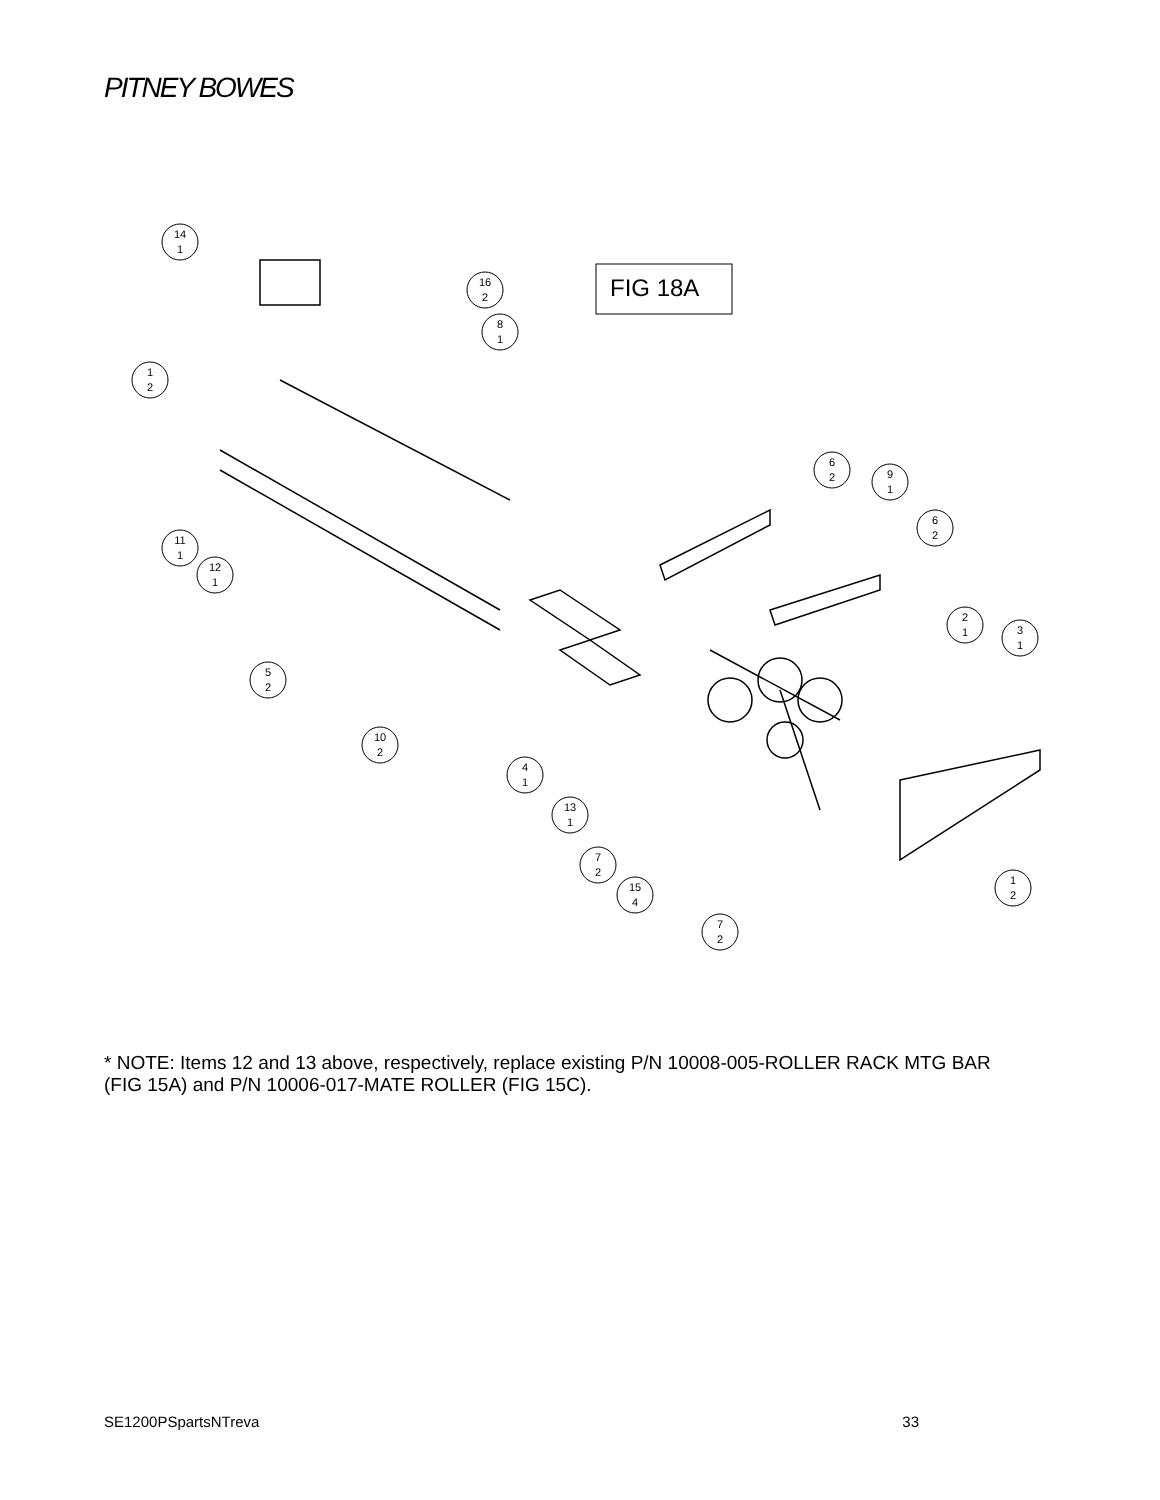PITNEY BOWES
FIG 18A
14
1
1
2
16
2
8
1
11
1
12
1
5
2
10
2
6
2
9
1
6
2
2
1
3
1
4
1
13
1
7
2
15
4
7
2
1
2
* NOTE: Items 12 and 13 above, respectively, replace existing P/N 10008-005-ROLLER RACK MTG BAR (FIG 15A) and P/N 10006-017-MATE ROLLER (FIG 15C).
SE1200PSpartsNTreva 33